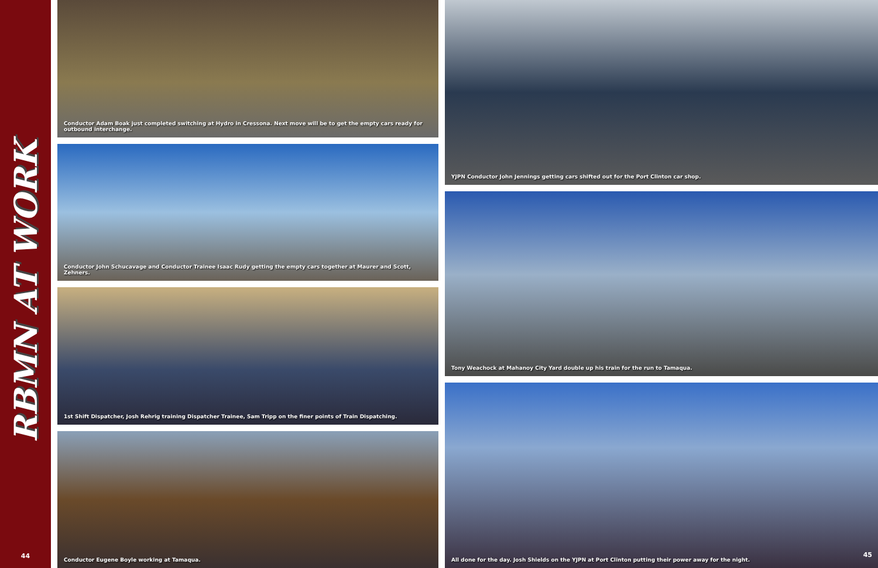RBMN AT WORK
44
Conductor Adam Boak just completed switching at Hydro in Cressona. Next move will be to get the empty cars ready for outbound interchange.
Conductor John Schucavage and Conductor Trainee Isaac Rudy getting the empty cars together at Maurer and Scott, Zehners.
1st Shift Dispatcher, Josh Rehrig training Dispatcher Trainee, Sam Tripp on the finer points of Train Dispatching.
Conductor Eugene Boyle working at Tamaqua.
YJPN Conductor John Jennings getting cars shifted out for the Port Clinton car shop.
Tony Weachock at Mahanoy City Yard double up his train for the run to Tamaqua.
All done for the day. Josh Shields on the YJPN at Port Clinton putting their power away for the night.
45